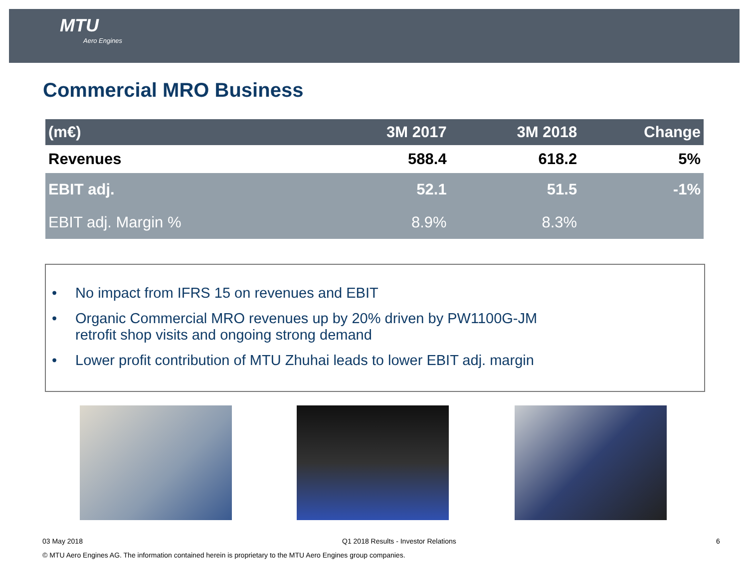MTU
Aero Engines
Commercial MRO Business
| (m€) | 3M 2017 | 3M 2018 | Change |
| --- | --- | --- | --- |
| Revenues | 588.4 | 618.2 | 5% |
| EBIT adj. | 52.1 | 51.5 | -1% |
| EBIT adj. Margin % | 8.9% | 8.3% | |
• No impact from IFRS 15 on revenues and EBIT
• Organic Commercial MRO revenues up by 20% driven by PW1100G-JM
retrofit shop visits and ongoing strong demand
• Lower profit contribution of MTU Zhuhai leads to lower EBIT adj. margin
03 May 2018
Q1 2018 Results - Investor Relations
6
© MTU Aero Engines AG. The information contained herein is proprietary to the MTU Aero Engines group companies.